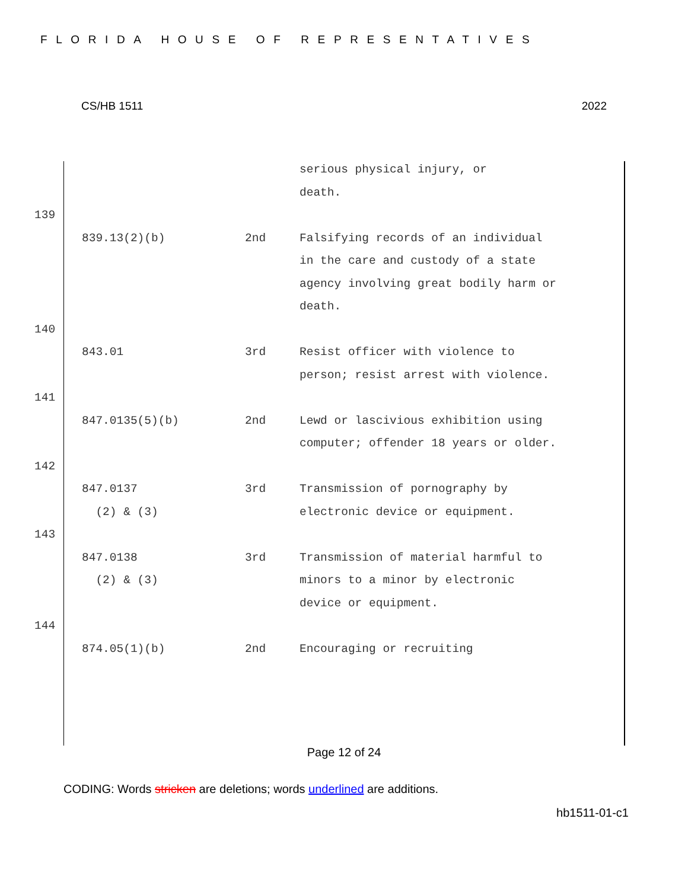FLORIDA HOUSE OF REPRESENTATIVES
CS/HB 1511 2022
serious physical injury, or
death.
139
839.13(2)(b) 2nd Falsifying records of an individual in the care and custody of a state agency involving great bodily harm or death.
140
843.01 3rd Resist officer with violence to person; resist arrest with violence.
141
847.0135(5)(b) 2nd Lewd or lascivious exhibition using computer; offender 18 years or older.
142
847.0137
(2) & (3) 3rd Transmission of pornography by electronic device or equipment.
143
847.0138
(2) & (3) 3rd Transmission of material harmful to minors to a minor by electronic device or equipment.
144
874.05(1)(b) 2nd Encouraging or recruiting
Page 12 of 24
CODING: Words stricken are deletions; words underlined are additions.
hb1511-01-c1